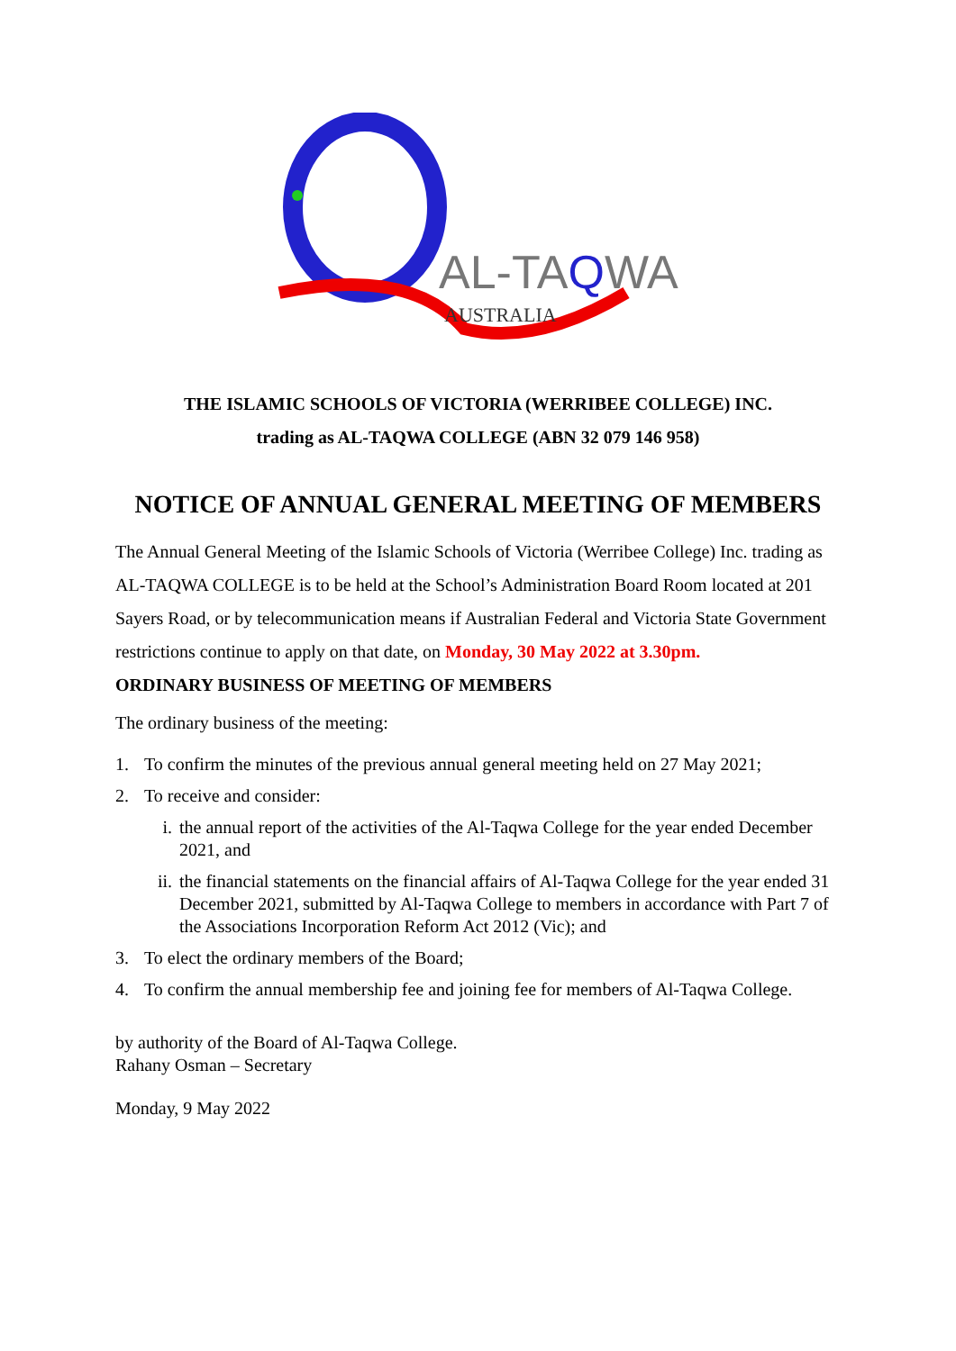AL-TAQWA
AUSTRALIA
THE ISLAMIC SCHOOLS OF VICTORIA (WERRIBEE COLLEGE) INC.
trading as AL-TAQWA COLLEGE (ABN 32 079 146 958)
NOTICE OF ANNUAL GENERAL MEETING OF MEMBERS
The Annual General Meeting of the Islamic Schools of Victoria (Werribee College) Inc. trading as AL-TAQWA COLLEGE is to be held at the School’s Administration Board Room located at 201 Sayers Road, or by telecommunication means if Australian Federal and Victoria State Government restrictions continue to apply on that date, on Monday, 30 May 2022 at 3.30pm.
ORDINARY BUSINESS OF MEETING OF MEMBERS
The ordinary business of the meeting:
1. To confirm the minutes of the previous annual general meeting held on 27 May 2021;
2. To receive and consider:
i. the annual report of the activities of the Al-Taqwa College for the year ended December 2021, and
ii. the financial statements on the financial affairs of Al-Taqwa College for the year ended 31 December 2021, submitted by Al-Taqwa College to members in accordance with Part 7 of the Associations Incorporation Reform Act 2012 (Vic); and
3. To elect the ordinary members of the Board;
4. To confirm the annual membership fee and joining fee for members of Al-Taqwa College.
by authority of the Board of Al-Taqwa College.
Rahany Osman – Secretary
Monday, 9 May 2022